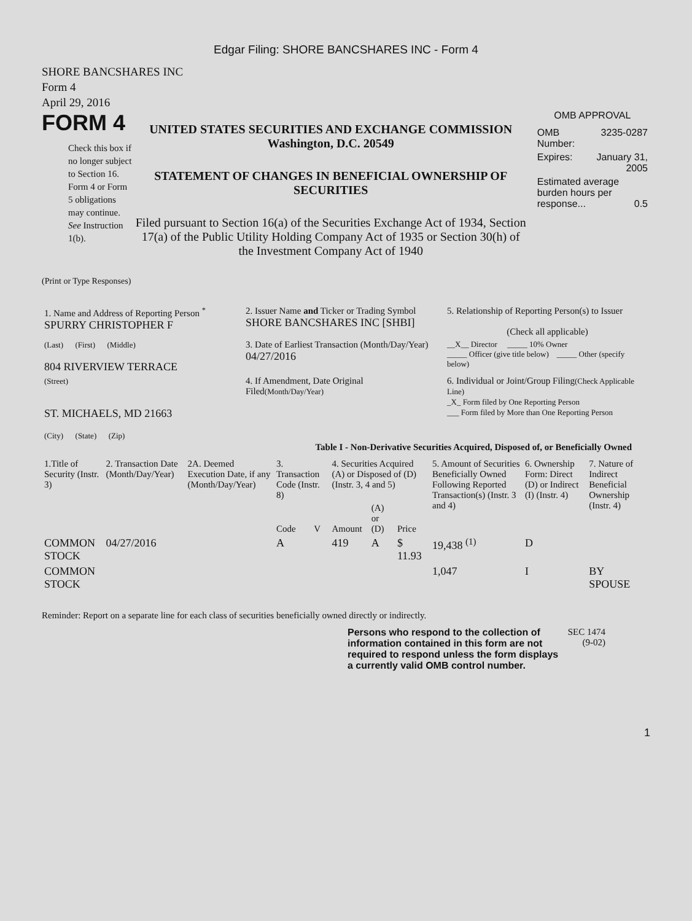Edgar Filing: SHORE BANCSHARES INC - Form 4
SHORE BANCSHARES INC
Form 4
April 29, 2016
FORM 4
Check this box if no longer subject to Section 16. Form 4 or Form 5 obligations may continue. See Instruction 1(b).
UNITED STATES SECURITIES AND EXCHANGE COMMISSION
Washington, D.C. 20549
STATEMENT OF CHANGES IN BENEFICIAL OWNERSHIP OF SECURITIES
Filed pursuant to Section 16(a) of the Securities Exchange Act of 1934, Section 17(a) of the Public Utility Holding Company Act of 1935 or Section 30(h) of the Investment Company Act of 1940
OMB APPROVAL
| OMB Number: | 3235-0287 |
| Expires: | January 31, 2005 |
| Estimated average burden hours per response... 0.5 | |
(Print or Type Responses)
| 1. Name and Address of Reporting Person <sup>*</sup> SPURRY CHRISTOPHER F | 2. Issuer Name and Ticker or Trading Symbol SHORE BANCSHARES INC [SHBI] | 5. Relationship of Reporting Person(s) to Issuer (Check all applicable) |
| (Last) (First) (Middle) 804 RIVERVIEW TERRACE | 3. Date of Earliest Transaction (Month/Day/Year) 04/27/2016 | __X__ Director _____ 10% Owner _____ Officer (give title below) _____ Other (specify below) |
| (Street) ST. MICHAELS, MD 21663 (City) (State) (Zip) | 4. If Amendment, Date Original Filed (Month/Day/Year) | 6. Individual or Joint/Group Filing (Check Applicable Line) _X_ Form filed by One Reporting Person ___ Form filed by More than One Reporting Person |
Table I - Non-Derivative Securities Acquired, Disposed of, or Beneficially Owned
| 1.Title of Security (Instr. 3) | 2. Transaction Date (Month/Day/Year) | 2A. Deemed Execution Date, if any (Month/Day/Year) | 3. Transaction Code (Instr. 8) | | 4. Securities Acquired (A) or Disposed of (D) (Instr. 3, 4 and 5) | | | 5. Amount of Securities Beneficially Owned Following Reported Transaction(s) (Instr. 3 and 4) | 6. Ownership Form: Direct (D) or Indirect (I) (Instr. 4) | 7. Nature of Indirect Beneficial Ownership (Instr. 4) |
| --- | --- | --- | --- | --- | --- | --- | --- | --- | --- | --- |
| | | | Code | V | Amount | (A) or (D) | Price | | | |
| COMMON STOCK | 04/27/2016 | | A | | 419 | A | $ 11.93 | 19,438 <sup>(1)</sup> | D | |
| COMMON STOCK | | | | | | | | 1,047 | I | BY SPOUSE |
Reminder: Report on a separate line for each class of securities beneficially owned directly or indirectly.
Persons who respond to the collection of information contained in this form are not required to respond unless the form displays a currently valid OMB control number.
SEC 1474 (9-02)
1